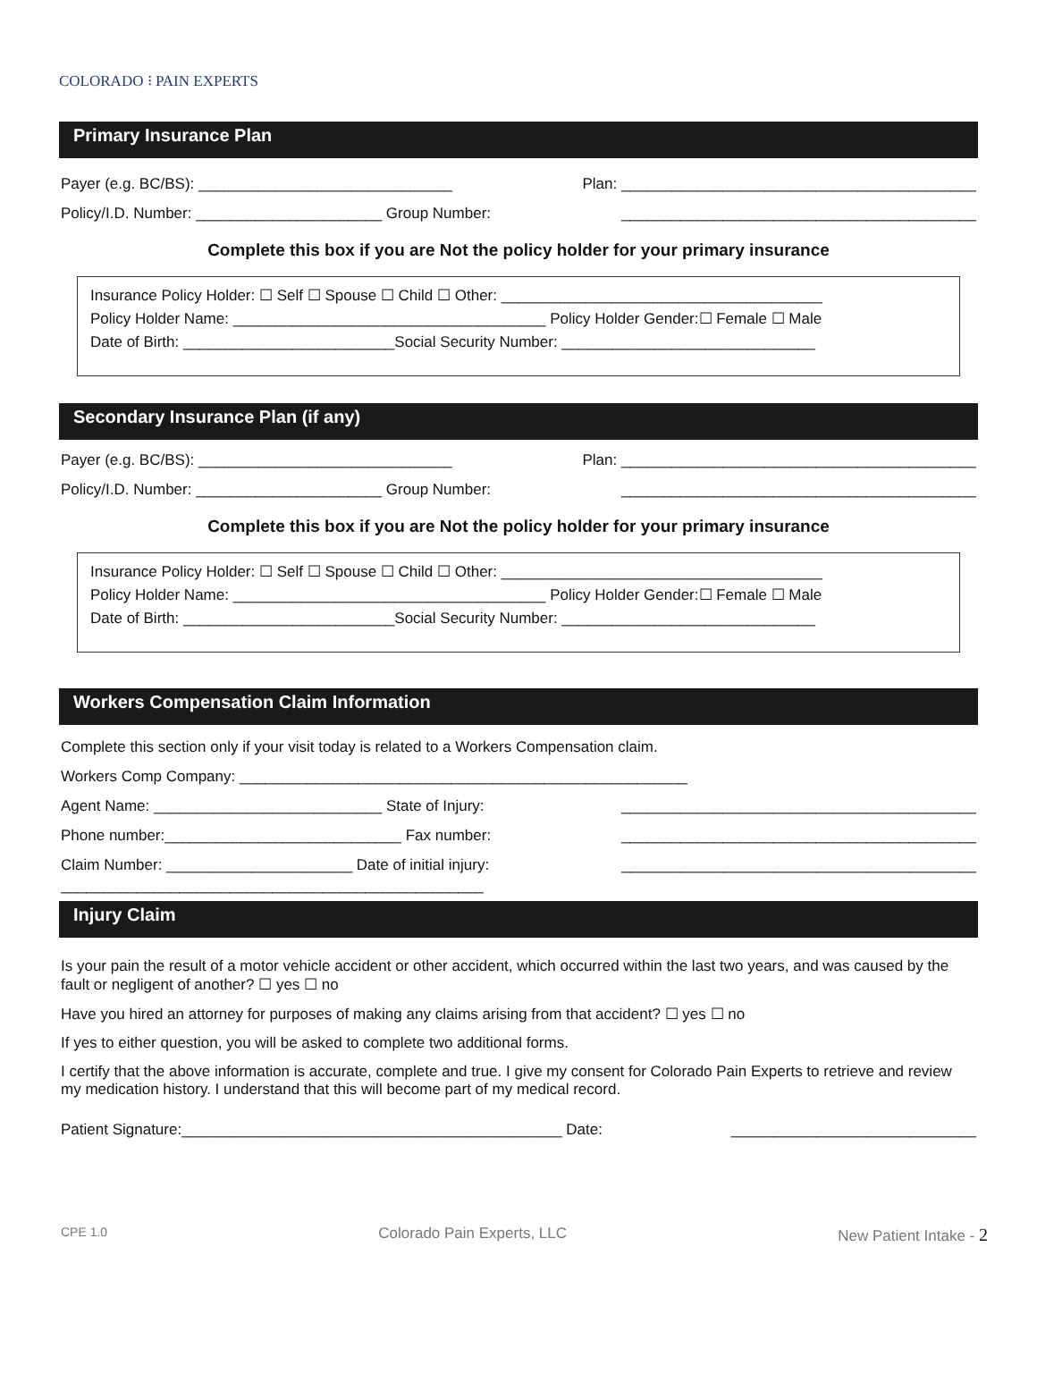COLORADO ⁝ PAIN EXPERTS
Primary Insurance Plan
Payer (e.g. BC/BS): ______________________________ Plan: __________________________________________
Policy/I.D. Number: ______________________ Group Number: __________________________________________
Complete this box if you are Not the policy holder for your primary insurance
Insurance Policy Holder: ☐ Self ☐ Spouse ☐ Child ☐ Other: ______________________________________
Policy Holder Name: _____________________________________ Policy Holder Gender:☐ Female ☐ Male
Date of Birth: _________________________Social Security Number: ______________________________
Secondary Insurance Plan (if any)
Payer (e.g. BC/BS): ______________________________ Plan: __________________________________________
Policy/I.D. Number: ______________________ Group Number: __________________________________________
Complete this box if you are Not the policy holder for your primary insurance
Insurance Policy Holder: ☐ Self ☐ Spouse ☐ Child ☐ Other: ______________________________________
Policy Holder Name: _____________________________________ Policy Holder Gender:☐ Female ☐ Male
Date of Birth: _________________________Social Security Number: ______________________________
Workers Compensation Claim Information
Complete this section only if your visit today is related to a Workers Compensation claim.
Workers Comp Company: _____________________________________________________
Agent Name: ___________________________ State of Injury: __________________________________________
Phone number:____________________________ Fax number: __________________________________________
Claim Number: ______________________ Date of initial injury: __________________________________________
__________________________________________________
Injury Claim
Is your pain the result of a motor vehicle accident or other accident, which occurred within the last two years, and was caused by the fault or negligent of another? ☐ yes ☐ no
Have you hired an attorney for purposes of making any claims arising from that accident? ☐ yes ☐ no
If yes to either question, you will be asked to complete two additional forms.
I certify that the above information is accurate, complete and true. I give my consent for Colorado Pain Experts to retrieve and review my medication history. I understand that this will become part of my medical record.
Patient Signature:_____________________________________________ Date: _____________________________
CPE 1.0 Colorado Pain Experts, LLC New Patient Intake - 2